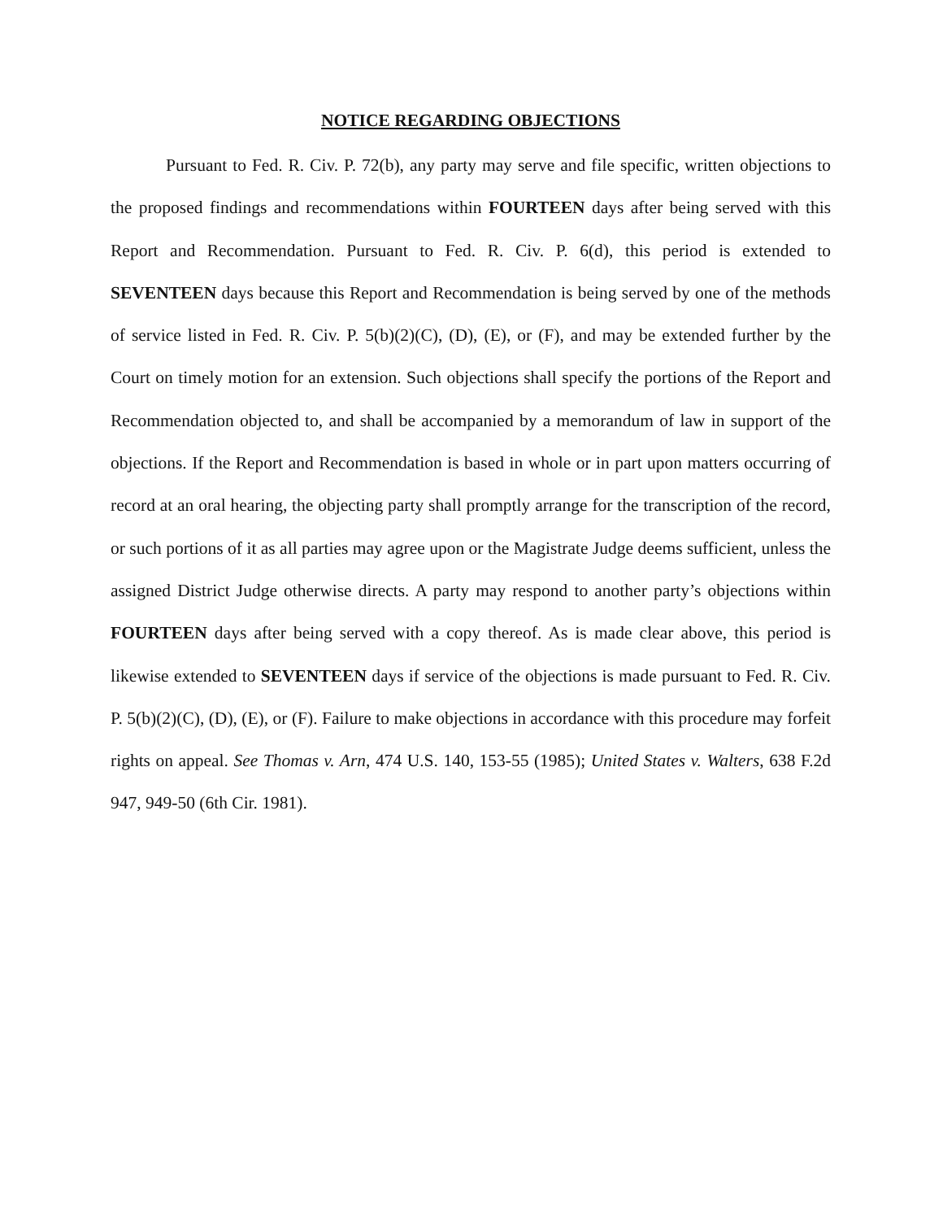NOTICE REGARDING OBJECTIONS
Pursuant to Fed. R. Civ. P. 72(b), any party may serve and file specific, written objections to the proposed findings and recommendations within FOURTEEN days after being served with this Report and Recommendation. Pursuant to Fed. R. Civ. P. 6(d), this period is extended to SEVENTEEN days because this Report and Recommendation is being served by one of the methods of service listed in Fed. R. Civ. P. 5(b)(2)(C), (D), (E), or (F), and may be extended further by the Court on timely motion for an extension. Such objections shall specify the portions of the Report and Recommendation objected to, and shall be accompanied by a memorandum of law in support of the objections. If the Report and Recommendation is based in whole or in part upon matters occurring of record at an oral hearing, the objecting party shall promptly arrange for the transcription of the record, or such portions of it as all parties may agree upon or the Magistrate Judge deems sufficient, unless the assigned District Judge otherwise directs. A party may respond to another party’s objections within FOURTEEN days after being served with a copy thereof. As is made clear above, this period is likewise extended to SEVENTEEN days if service of the objections is made pursuant to Fed. R. Civ. P. 5(b)(2)(C), (D), (E), or (F). Failure to make objections in accordance with this procedure may forfeit rights on appeal. See Thomas v. Arn, 474 U.S. 140, 153-55 (1985); United States v. Walters, 638 F.2d 947, 949-50 (6th Cir. 1981).